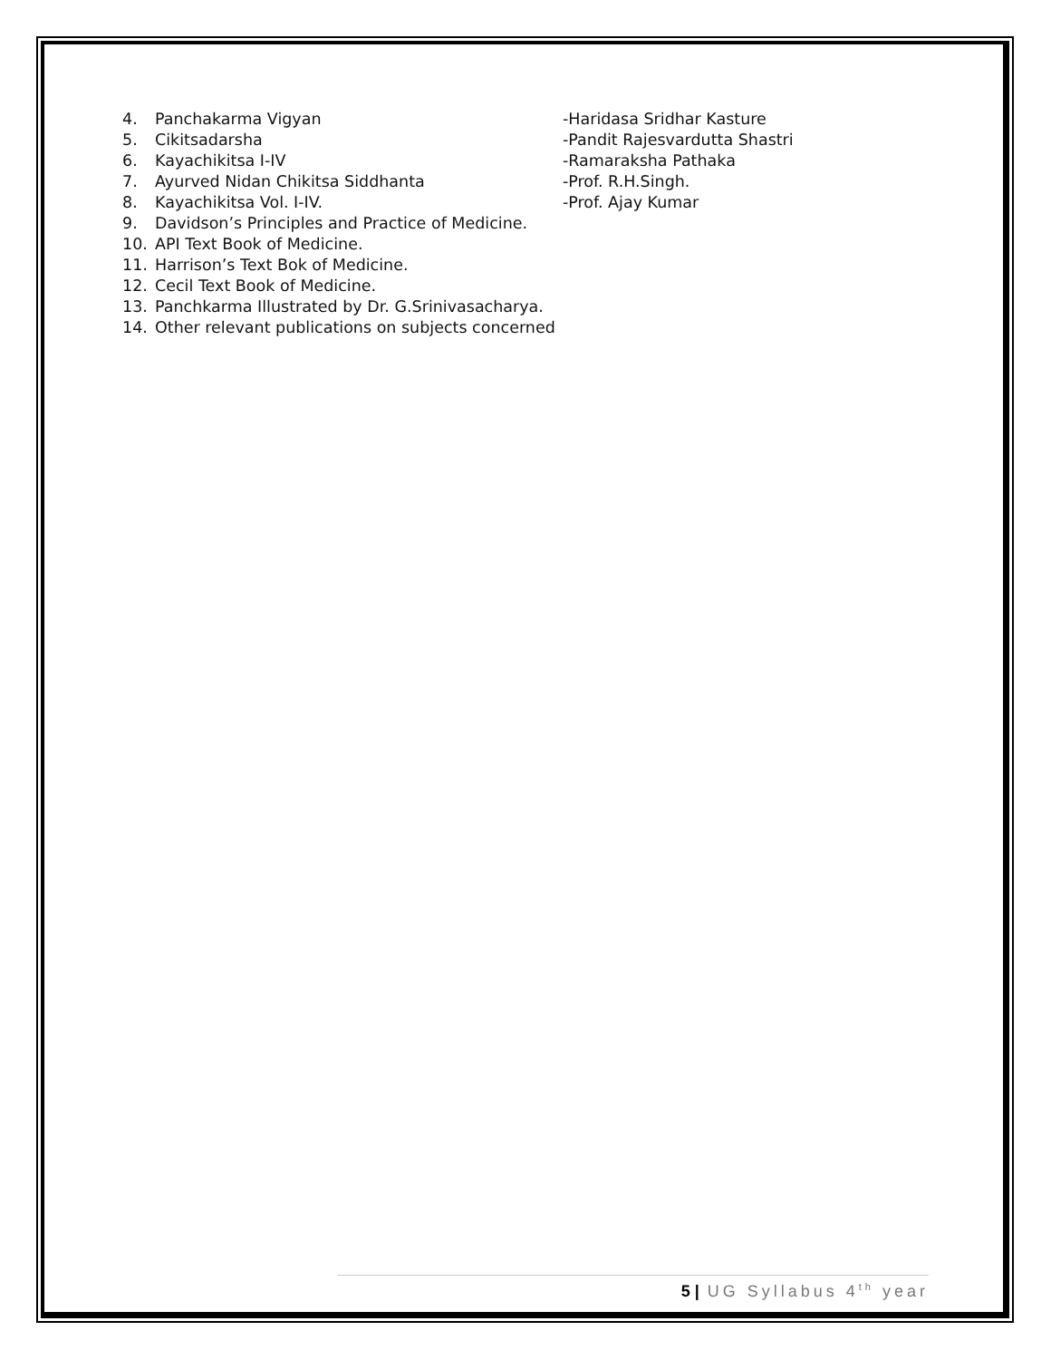4. Panchakarma Vigyan -Haridasa Sridhar Kasture
5. Cikitsadarsha -Pandit Rajesvardutta Shastri
6. Kayachikitsa I-IV -Ramaraksha Pathaka
7. Ayurved Nidan Chikitsa Siddhanta -Prof. R.H.Singh.
8. Kayachikitsa Vol. I-IV. -Prof. Ajay Kumar
9. Davidson’s Principles and Practice of Medicine.
10. API Text Book of Medicine.
11. Harrison’s Text Bok of Medicine.
12. Cecil Text Book of Medicine.
13. Panchkarma Illustrated by Dr. G.Srinivasacharya.
14. Other relevant publications on subjects concerned
5 | UG Syllabus 4<sup>th</sup> year